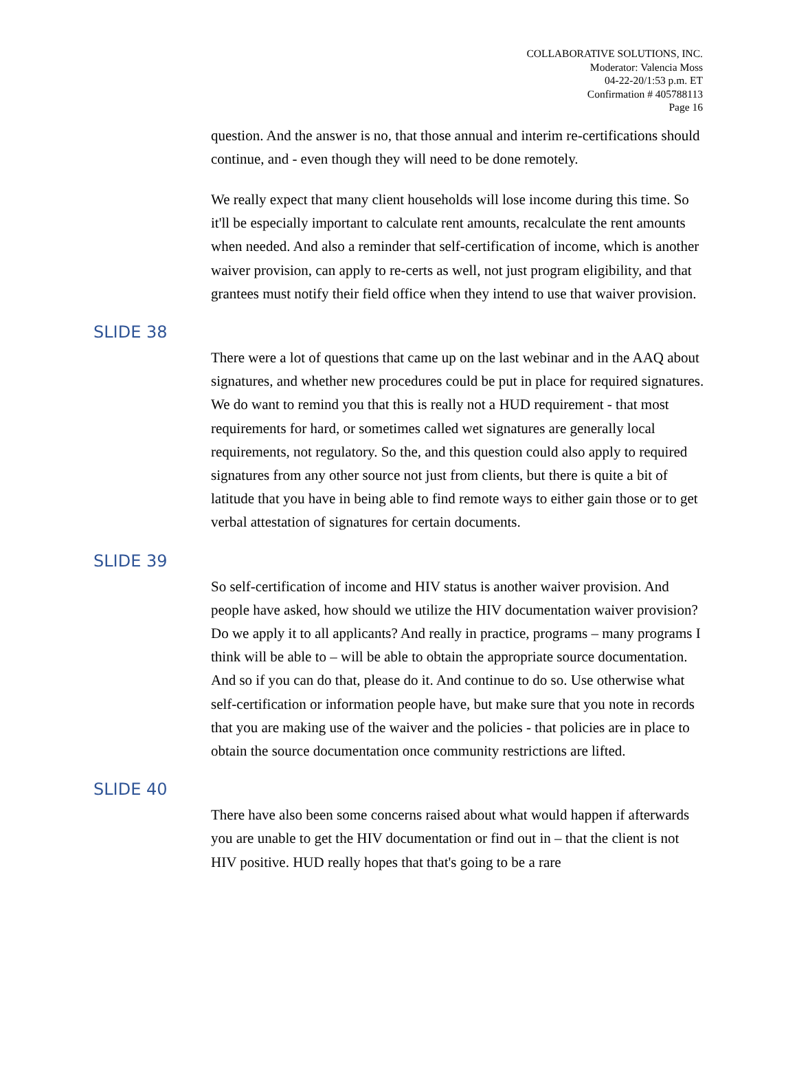COLLABORATIVE SOLUTIONS, INC.
Moderator: Valencia Moss
04-22-20/1:53 p.m. ET
Confirmation # 405788113
Page 16
question. And the answer is no, that those annual and interim re-certifications should continue, and - even though they will need to be done remotely.
We really expect that many client households will lose income during this time. So it'll be especially important to calculate rent amounts, recalculate the rent amounts when needed. And also a reminder that self-certification of income, which is another waiver provision, can apply to re-certs as well, not just program eligibility, and that grantees must notify their field office when they intend to use that waiver provision.
SLIDE 38
There were a lot of questions that came up on the last webinar and in the AAQ about signatures, and whether new procedures could be put in place for required signatures. We do want to remind you that this is really not a HUD requirement - that most requirements for hard, or sometimes called wet signatures are generally local requirements, not regulatory. So the, and this question could also apply to required signatures from any other source not just from clients, but there is quite a bit of latitude that you have in being able to find remote ways to either gain those or to get verbal attestation of signatures for certain documents.
SLIDE 39
So self-certification of income and HIV status is another waiver provision. And people have asked, how should we utilize the HIV documentation waiver provision? Do we apply it to all applicants? And really in practice, programs – many programs I think will be able to – will be able to obtain the appropriate source documentation. And so if you can do that, please do it. And continue to do so. Use otherwise what self-certification or information people have, but make sure that you note in records that you are making use of the waiver and the policies - that policies are in place to obtain the source documentation once community restrictions are lifted.
SLIDE 40
There have also been some concerns raised about what would happen if afterwards you are unable to get the HIV documentation or find out in – that the client is not HIV positive. HUD really hopes that that's going to be a rare